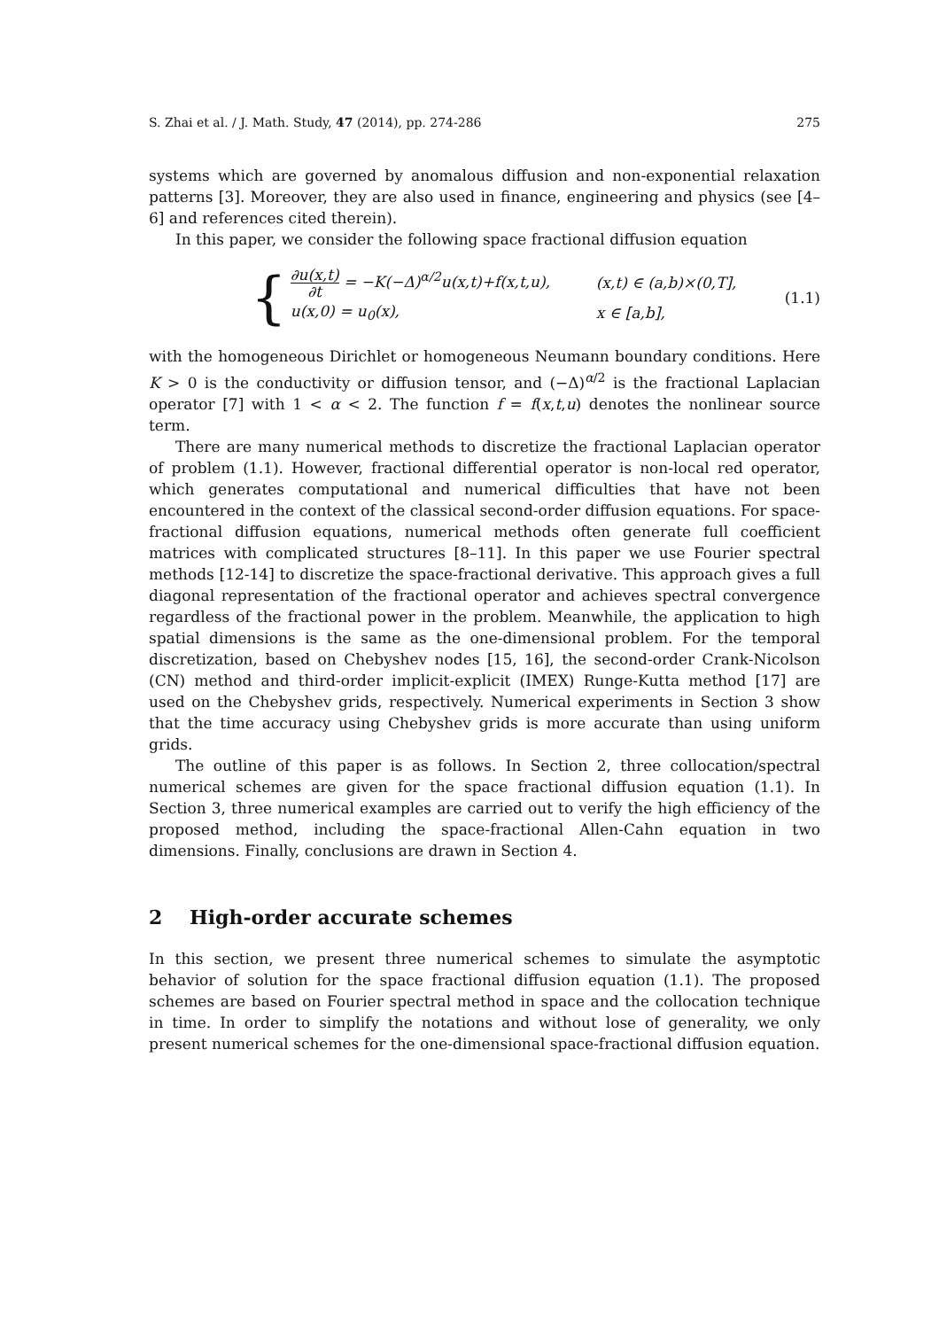S. Zhai et al. / J. Math. Study, 47 (2014), pp. 274-286 275
systems which are governed by anomalous diffusion and non-exponential relaxation patterns [3]. Moreover, they are also used in finance, engineering and physics (see [4–6] and references cited therein).
In this paper, we consider the following space fractional diffusion equation
{
∂u(x,t) ∂t = −K(−Δ)<sup>α/2</sup>u(x,t)+f(x,t,u), (x,t) ∈ (a,b)×(0,T],
u(x,0) = u<sub>0</sub>(x), x ∈ [a,b],
(1.1)
with the homogeneous Dirichlet or homogeneous Neumann boundary conditions. Here K > 0 is the conductivity or diffusion tensor, and (−Δ)<sup>α/2</sup> is the fractional Laplacian operator [7] with 1 < α < 2. The function f = f(x,t,u) denotes the nonlinear source term.
There are many numerical methods to discretize the fractional Laplacian operator of problem (1.1). However, fractional differential operator is non-local red operator, which generates computational and numerical difficulties that have not been encountered in the context of the classical second-order diffusion equations. For space-fractional diffusion equations, numerical methods often generate full coefficient matrices with complicated structures [8–11]. In this paper we use Fourier spectral methods [12-14] to discretize the space-fractional derivative. This approach gives a full diagonal representation of the fractional operator and achieves spectral convergence regardless of the fractional power in the problem. Meanwhile, the application to high spatial dimensions is the same as the one-dimensional problem. For the temporal discretization, based on Chebyshev nodes [15, 16], the second-order Crank-Nicolson (CN) method and third-order implicit-explicit (IMEX) Runge-Kutta method [17] are used on the Chebyshev grids, respectively. Numerical experiments in Section 3 show that the time accuracy using Chebyshev grids is more accurate than using uniform grids.
The outline of this paper is as follows. In Section 2, three collocation/spectral numerical schemes are given for the space fractional diffusion equation (1.1). In Section 3, three numerical examples are carried out to verify the high efficiency of the proposed method, including the space-fractional Allen-Cahn equation in two dimensions. Finally, conclusions are drawn in Section 4.
2 High-order accurate schemes
In this section, we present three numerical schemes to simulate the asymptotic behavior of solution for the space fractional diffusion equation (1.1). The proposed schemes are based on Fourier spectral method in space and the collocation technique in time. In order to simplify the notations and without lose of generality, we only present numerical schemes for the one-dimensional space-fractional diffusion equation.